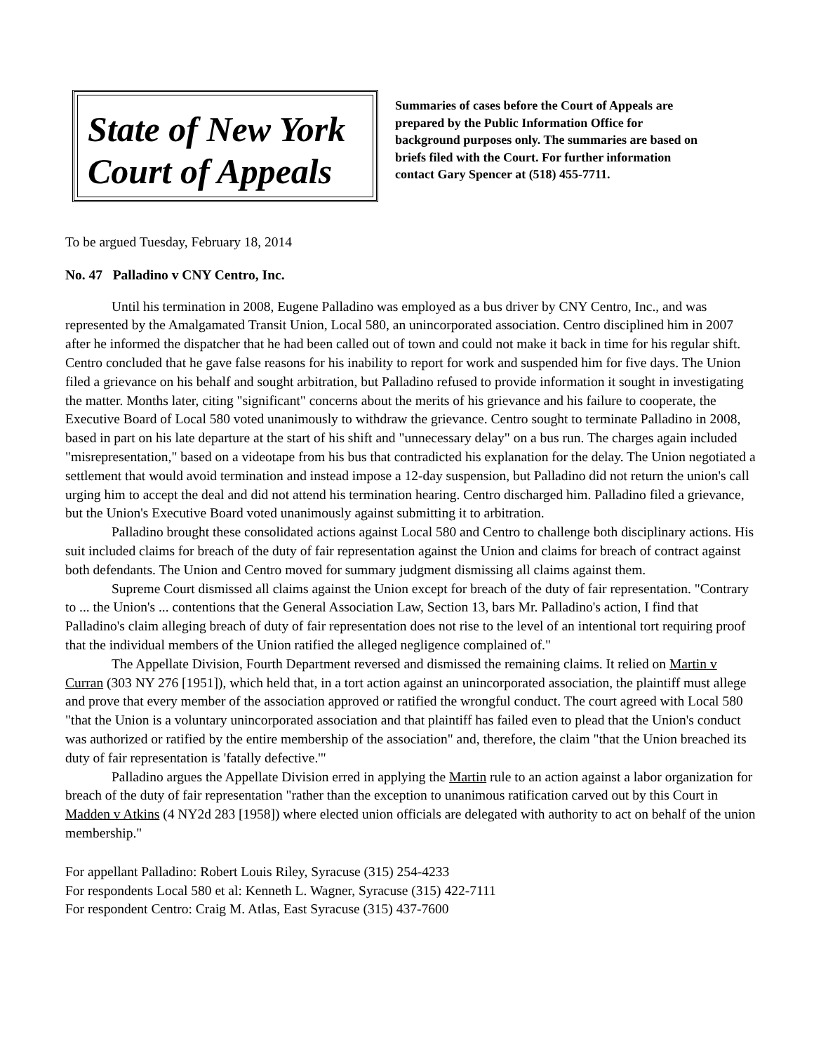State of New York
Court of Appeals
Summaries of cases before the Court of Appeals are prepared by the Public Information Office for background purposes only. The summaries are based on briefs filed with the Court. For further information contact Gary Spencer at (518) 455-7711.
To be argued Tuesday, February 18, 2014
No. 47 Palladino v CNY Centro, Inc.
Until his termination in 2008, Eugene Palladino was employed as a bus driver by CNY Centro, Inc., and was represented by the Amalgamated Transit Union, Local 580, an unincorporated association. Centro disciplined him in 2007 after he informed the dispatcher that he had been called out of town and could not make it back in time for his regular shift. Centro concluded that he gave false reasons for his inability to report for work and suspended him for five days. The Union filed a grievance on his behalf and sought arbitration, but Palladino refused to provide information it sought in investigating the matter. Months later, citing "significant" concerns about the merits of his grievance and his failure to cooperate, the Executive Board of Local 580 voted unanimously to withdraw the grievance. Centro sought to terminate Palladino in 2008, based in part on his late departure at the start of his shift and "unnecessary delay" on a bus run. The charges again included "misrepresentation," based on a videotape from his bus that contradicted his explanation for the delay. The Union negotiated a settlement that would avoid termination and instead impose a 12-day suspension, but Palladino did not return the union's call urging him to accept the deal and did not attend his termination hearing. Centro discharged him. Palladino filed a grievance, but the Union's Executive Board voted unanimously against submitting it to arbitration.
Palladino brought these consolidated actions against Local 580 and Centro to challenge both disciplinary actions. His suit included claims for breach of the duty of fair representation against the Union and claims for breach of contract against both defendants. The Union and Centro moved for summary judgment dismissing all claims against them.
Supreme Court dismissed all claims against the Union except for breach of the duty of fair representation. "Contrary to ... the Union's ... contentions that the General Association Law, Section 13, bars Mr. Palladino's action, I find that Palladino's claim alleging breach of duty of fair representation does not rise to the level of an intentional tort requiring proof that the individual members of the Union ratified the alleged negligence complained of."
The Appellate Division, Fourth Department reversed and dismissed the remaining claims. It relied on Martin v Curran (303 NY 276 [1951]), which held that, in a tort action against an unincorporated association, the plaintiff must allege and prove that every member of the association approved or ratified the wrongful conduct. The court agreed with Local 580 "that the Union is a voluntary unincorporated association and that plaintiff has failed even to plead that the Union's conduct was authorized or ratified by the entire membership of the association" and, therefore, the claim "that the Union breached its duty of fair representation is 'fatally defective.'"
Palladino argues the Appellate Division erred in applying the Martin rule to an action against a labor organization for breach of the duty of fair representation "rather than the exception to unanimous ratification carved out by this Court in Madden v Atkins (4 NY2d 283 [1958]) where elected union officials are delegated with authority to act on behalf of the union membership."
For appellant Palladino: Robert Louis Riley, Syracuse (315) 254-4233
For respondents Local 580 et al: Kenneth L. Wagner, Syracuse (315) 422-7111
For respondent Centro: Craig M. Atlas, East Syracuse (315) 437-7600